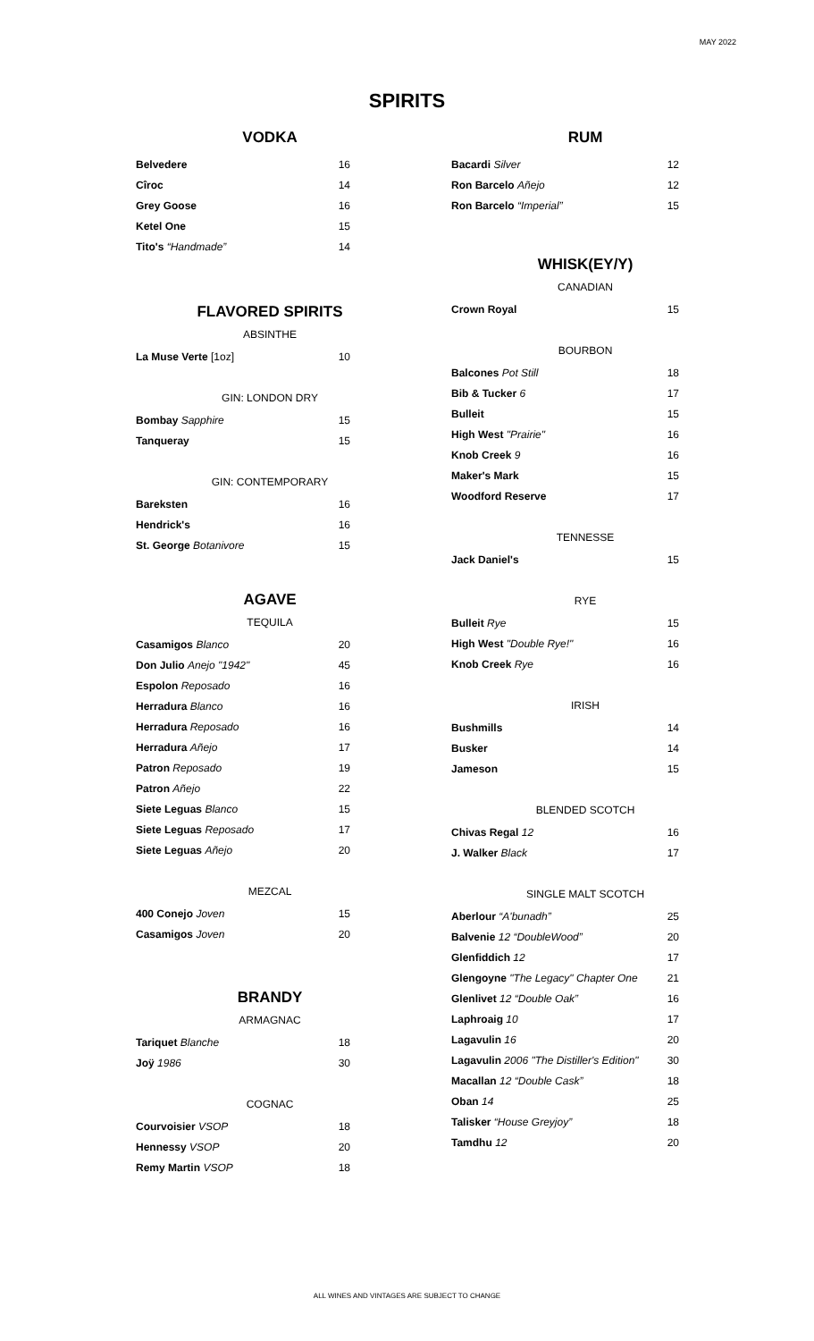MAY 2022
SPIRITS
VODKA
| Belvedere | 16 |
| Cîroc | 14 |
| Grey Goose | 16 |
| Ketel One | 15 |
| Tito's “Handmade” | 14 |
FLAVORED SPIRITS
ABSINTHE
| La Muse Verte [1oz] | 10 |
GIN: LONDON DRY
| Bombay Sapphire | 15 |
| Tanqueray | 15 |
GIN: CONTEMPORARY
| Bareksten | 16 |
| Hendrick's | 16 |
| St. George Botanivore | 15 |
AGAVE
TEQUILA
| Casamigos Blanco | 20 |
| Don Julio Anejo "1942" | 45 |
| Espolon Reposado | 16 |
| Herradura Blanco | 16 |
| Herradura Reposado | 16 |
| Herradura Añejo | 17 |
| Patron Reposado | 19 |
| Patron Añejo | 22 |
| Siete Leguas Blanco | 15 |
| Siete Leguas Reposado | 17 |
| Siete Leguas Añejo | 20 |
MEZCAL
| 400 Conejo Joven | 15 |
| Casamigos Joven | 20 |
BRANDY
ARMAGNAC
| Tariquet Blanche | 18 |
| Joÿ 1986 | 30 |
COGNAC
| Courvoisier VSOP | 18 |
| Hennessy VSOP | 20 |
| Remy Martin VSOP | 18 |
RUM
| Bacardi Silver | 12 |
| Ron Barcelo Añejo | 12 |
| Ron Barcelo “Imperial” | 15 |
WHISK(EY/Y)
CANADIAN
| Crown Royal | 15 |
BOURBON
| Balcones Pot Still | 18 |
| Bib & Tucker 6 | 17 |
| Bulleit | 15 |
| High West "Prairie" | 16 |
| Knob Creek 9 | 16 |
| Maker's Mark | 15 |
| Woodford Reserve | 17 |
TENNESSE
| Jack Daniel's | 15 |
RYE
| Bulleit Rye | 15 |
| High West "Double Rye!" | 16 |
| Knob Creek Rye | 16 |
IRISH
| Bushmills | 14 |
| Busker | 14 |
| Jameson | 15 |
BLENDED SCOTCH
| Chivas Regal 12 | 16 |
| J. Walker Black | 17 |
SINGLE MALT SCOTCH
| Aberlour “A'bunadh” | 25 |
| Balvenie 12 “DoubleWood” | 20 |
| Glenfiddich 12 | 17 |
| Glengoyne "The Legacy" Chapter One | 21 |
| Glenlivet 12 “Double Oak” | 16 |
| Laphroaig 10 | 17 |
| Lagavulin 16 | 20 |
| Lagavulin 2006 "The Distiller's Edition" | 30 |
| Macallan 12 “Double Cask” | 18 |
| Oban 14 | 25 |
| Talisker “House Greyjoy” | 18 |
| Tamdhu 12 | 20 |
ALL WINES AND VINTAGES ARE SUBJECT TO CHANGE